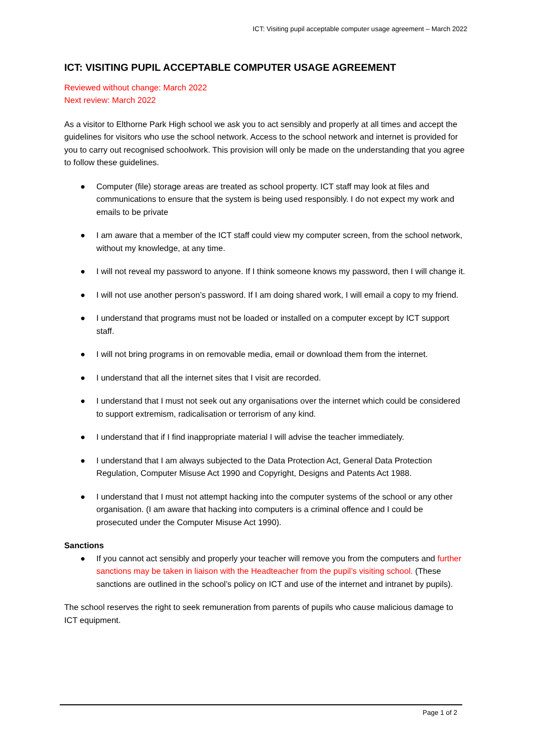ICT: Visiting pupil acceptable computer usage agreement – March 2022
ICT: VISITING PUPIL ACCEPTABLE COMPUTER USAGE AGREEMENT
Reviewed without change: March 2022
Next review: March 2022
As a visitor to Elthorne Park High school we ask you to act sensibly and properly at all times and accept the guidelines for visitors who use the school network. Access to the school network and internet is provided for you to carry out recognised schoolwork. This provision will only be made on the understanding that you agree to follow these guidelines.
● Computer (file) storage areas are treated as school property. ICT staff may look at files and communications to ensure that the system is being used responsibly. I do not expect my work and emails to be private
● I am aware that a member of the ICT staff could view my computer screen, from the school network, without my knowledge, at any time.
● I will not reveal my password to anyone. If I think someone knows my password, then I will change it.
● I will not use another person’s password. If I am doing shared work, I will email a copy to my friend.
● I understand that programs must not be loaded or installed on a computer except by ICT support staff.
● I will not bring programs in on removable media, email or download them from the internet.
● I understand that all the internet sites that I visit are recorded.
● I understand that I must not seek out any organisations over the internet which could be considered to support extremism, radicalisation or terrorism of any kind.
● I understand that if I find inappropriate material I will advise the teacher immediately.
● I understand that I am always subjected to the Data Protection Act, General Data Protection Regulation, Computer Misuse Act 1990 and Copyright, Designs and Patents Act 1988.
● I understand that I must not attempt hacking into the computer systems of the school or any other organisation. (I am aware that hacking into computers is a criminal offence and I could be prosecuted under the Computer Misuse Act 1990).
Sanctions
● If you cannot act sensibly and properly your teacher will remove you from the computers and further sanctions may be taken in liaison with the Headteacher from the pupil’s visiting school. (These sanctions are outlined in the school’s policy on ICT and use of the internet and intranet by pupils).
The school reserves the right to seek remuneration from parents of pupils who cause malicious damage to ICT equipment.
Page 1 of 2